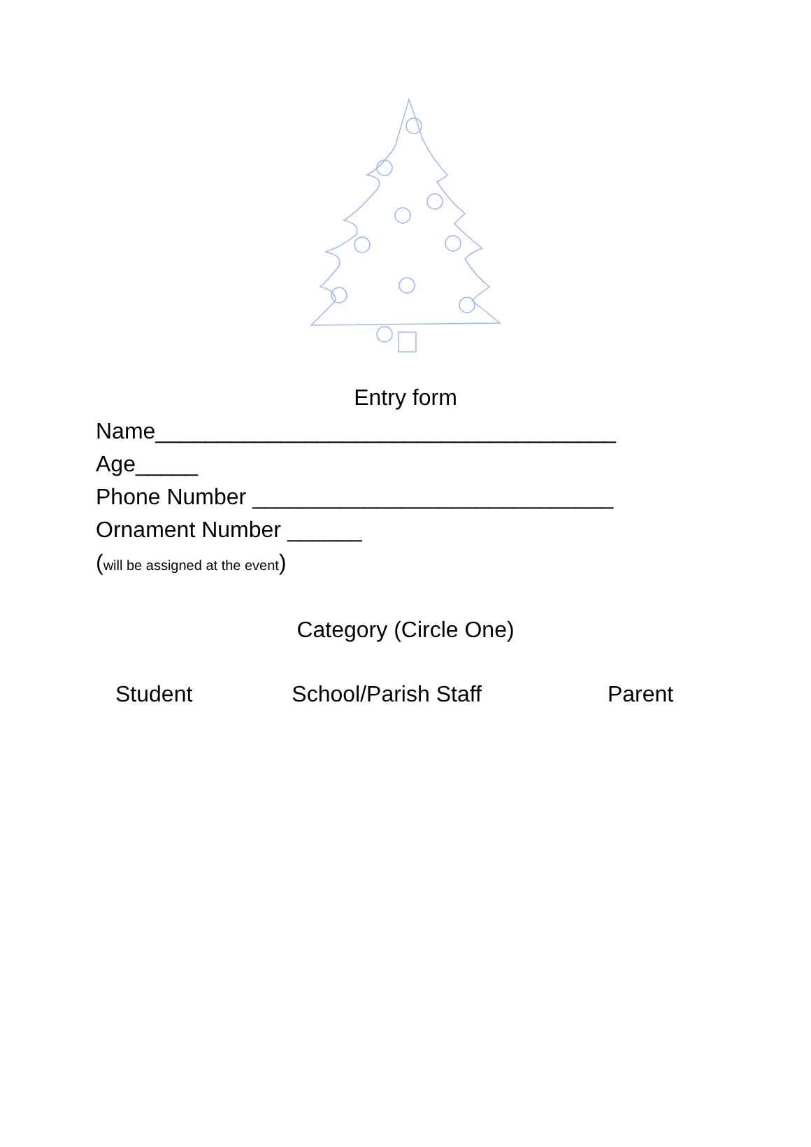Entry form
Name_____________________________________
Age_____
Phone Number _____________________________
Ornament Number ______
(will be assigned at the event)
Category (Circle One)
Student School/Parish Staff Parent